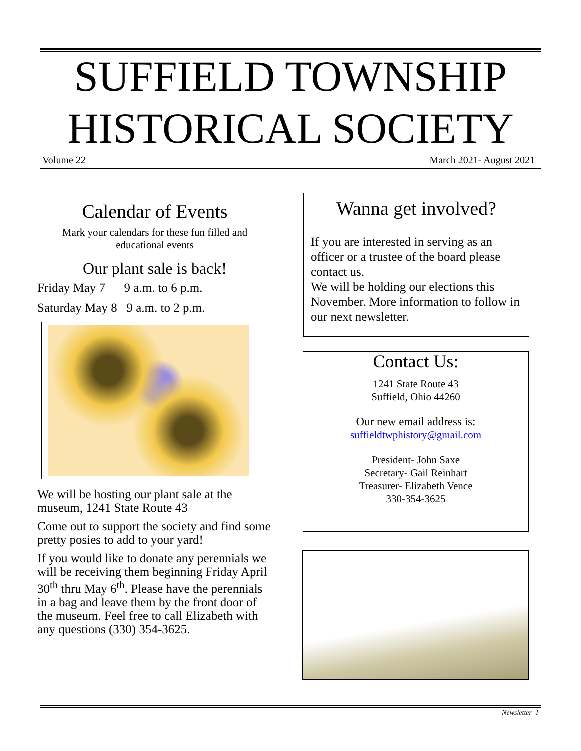SUFFIELD TOWNSHIP HISTORICAL SOCIETY
Volume 22 March 2021- August 2021
Calendar of Events
Mark your calendars for these fun filled and educational events
Our plant sale is back!
Friday May 7 9 a.m. to 6 p.m.
Saturday May 8 9 a.m. to 2 p.m.
We will be hosting our plant sale at the museum, 1241 State Route 43
Come out to support the society and find some pretty posies to add to your yard!
If you would like to donate any perennials we will be receiving them beginning Friday April 30<sup>th</sup> thru May 6<sup>th</sup>. Please have the perennials in a bag and leave them by the front door of the museum. Feel free to call Elizabeth with any questions (330) 354-3625.
Wanna get involved?
If you are interested in serving as an officer or a trustee of the board please contact us.
We will be holding our elections this November. More information to follow in our next newsletter.
Contact Us:
1241 State Route 43
Suffield, Ohio 44260
Our new email address is:
suffieldtwphistory@gmail.com
President- John Saxe
Secretary- Gail Reinhart
Treasurer- Elizabeth Vence
330-354-3625
Newsletter 1